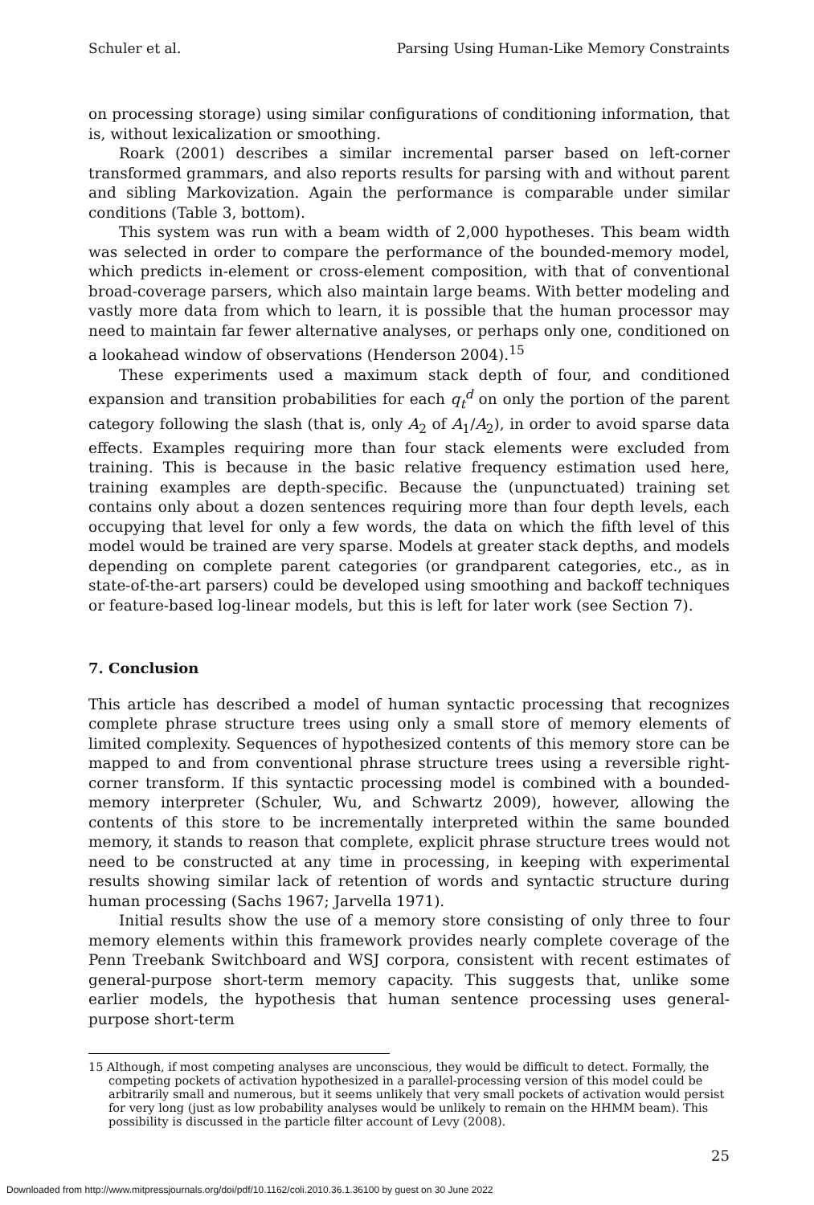Schuler et al. Parsing Using Human-Like Memory Constraints
on processing storage) using similar configurations of conditioning information, that is, without lexicalization or smoothing.
Roark (2001) describes a similar incremental parser based on left-corner transformed grammars, and also reports results for parsing with and without parent and sibling Markovization. Again the performance is comparable under similar conditions (Table 3, bottom).
This system was run with a beam width of 2,000 hypotheses. This beam width was selected in order to compare the performance of the bounded-memory model, which predicts in-element or cross-element composition, with that of conventional broad-coverage parsers, which also maintain large beams. With better modeling and vastly more data from which to learn, it is possible that the human processor may need to maintain far fewer alternative analyses, or perhaps only one, conditioned on a lookahead window of observations (Henderson 2004).<sup>15</sup>
These experiments used a maximum stack depth of four, and conditioned expansion and transition probabilities for each q<sub>t</sub><sup>d</sup> on only the portion of the parent category following the slash (that is, only A<sub>2</sub> of A<sub>1</sub>/A<sub>2</sub>), in order to avoid sparse data effects. Examples requiring more than four stack elements were excluded from training. This is because in the basic relative frequency estimation used here, training examples are depth-specific. Because the (unpunctuated) training set contains only about a dozen sentences requiring more than four depth levels, each occupying that level for only a few words, the data on which the fifth level of this model would be trained are very sparse. Models at greater stack depths, and models depending on complete parent categories (or grandparent categories, etc., as in state-of-the-art parsers) could be developed using smoothing and backoff techniques or feature-based log-linear models, but this is left for later work (see Section 7).
7. Conclusion
This article has described a model of human syntactic processing that recognizes complete phrase structure trees using only a small store of memory elements of limited complexity. Sequences of hypothesized contents of this memory store can be mapped to and from conventional phrase structure trees using a reversible right-corner transform. If this syntactic processing model is combined with a bounded-memory interpreter (Schuler, Wu, and Schwartz 2009), however, allowing the contents of this store to be incrementally interpreted within the same bounded memory, it stands to reason that complete, explicit phrase structure trees would not need to be constructed at any time in processing, in keeping with experimental results showing similar lack of retention of words and syntactic structure during human processing (Sachs 1967; Jarvella 1971).
Initial results show the use of a memory store consisting of only three to four memory elements within this framework provides nearly complete coverage of the Penn Treebank Switchboard and WSJ corpora, consistent with recent estimates of general-purpose short-term memory capacity. This suggests that, unlike some earlier models, the hypothesis that human sentence processing uses general-purpose short-term
15 Although, if most competing analyses are unconscious, they would be difficult to detect. Formally, the competing pockets of activation hypothesized in a parallel-processing version of this model could be arbitrarily small and numerous, but it seems unlikely that very small pockets of activation would persist for very long (just as low probability analyses would be unlikely to remain on the HHMM beam). This possibility is discussed in the particle filter account of Levy (2008).
25
Downloaded from http://www.mitpressjournals.org/doi/pdf/10.1162/coli.2010.36.1.36100 by guest on 30 June 2022